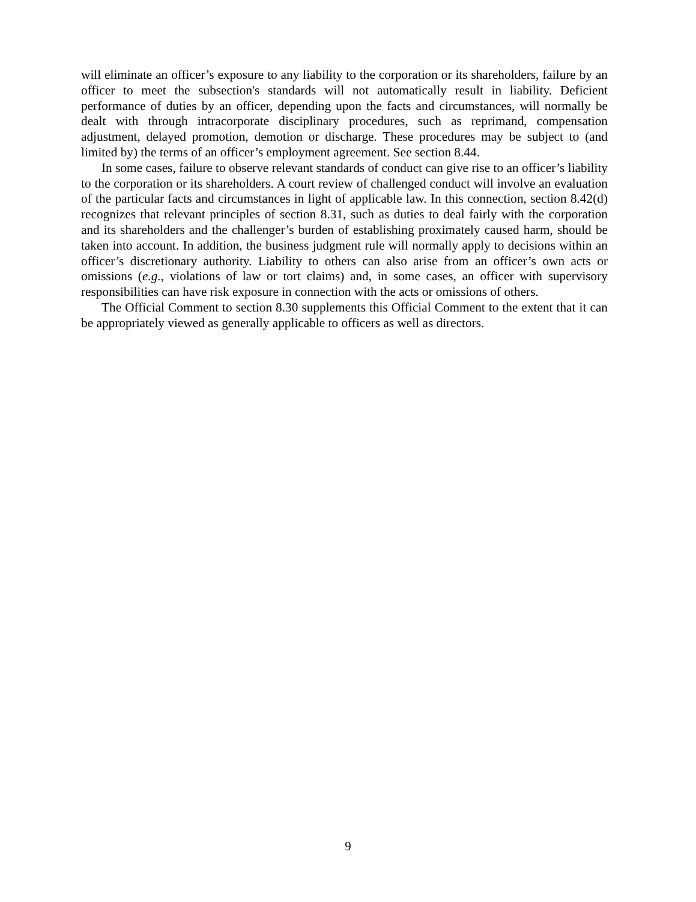will eliminate an officer’s exposure to any liability to the corporation or its shareholders, failure by an officer to meet the subsection's standards will not automatically result in liability. Deficient performance of duties by an officer, depending upon the facts and circumstances, will normally be dealt with through intracorporate disciplinary procedures, such as reprimand, compensation adjustment, delayed promotion, demotion or discharge. These procedures may be subject to (and limited by) the terms of an officer’s employment agreement. See section 8.44.
In some cases, failure to observe relevant standards of conduct can give rise to an officer’s liability to the corporation or its shareholders. A court review of challenged conduct will involve an evaluation of the particular facts and circumstances in light of applicable law. In this connection, section 8.42(d) recognizes that relevant principles of section 8.31, such as duties to deal fairly with the corporation and its shareholders and the challenger’s burden of establishing proximately caused harm, should be taken into account. In addition, the business judgment rule will normally apply to decisions within an officer’s discretionary authority. Liability to others can also arise from an officer’s own acts or omissions (e.g., violations of law or tort claims) and, in some cases, an officer with supervisory responsibilities can have risk exposure in connection with the acts or omissions of others.
The Official Comment to section 8.30 supplements this Official Comment to the extent that it can be appropriately viewed as generally applicable to officers as well as directors.
9